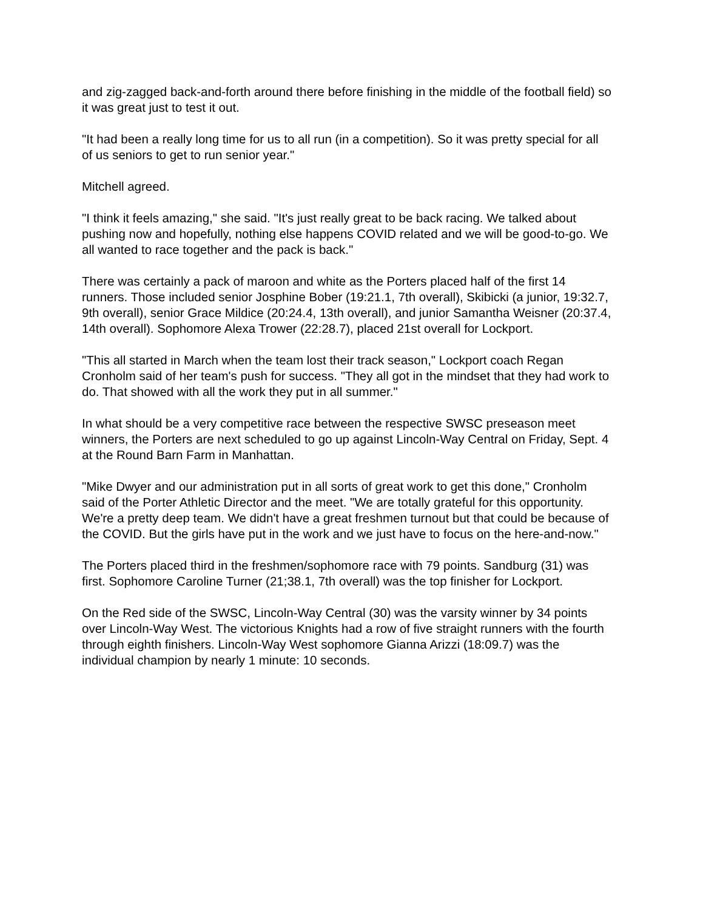and zig-zagged back-and-forth around there before finishing in the middle of the football field) so it was great just to test it out.
"It had been a really long time for us to all run (in a competition). So it was pretty special for all of us seniors to get to run senior year."
Mitchell agreed.
"I think it feels amazing," she said. "It's just really great to be back racing. We talked about pushing now and hopefully, nothing else happens COVID related and we will be good-to-go. We all wanted to race together and the pack is back."
There was certainly a pack of maroon and white as the Porters placed half of the first 14 runners. Those included senior Josphine Bober (19:21.1, 7th overall), Skibicki (a junior, 19:32.7, 9th overall), senior Grace Mildice (20:24.4, 13th overall), and junior Samantha Weisner (20:37.4, 14th overall). Sophomore Alexa Trower (22:28.7), placed 21st overall for Lockport.
"This all started in March when the team lost their track season," Lockport coach Regan Cronholm said of her team's push for success. "They all got in the mindset that they had work to do. That showed with all the work they put in all summer."
In what should be a very competitive race between the respective SWSC preseason meet winners, the Porters are next scheduled to go up against Lincoln-Way Central on Friday, Sept. 4 at the Round Barn Farm in Manhattan.
"Mike Dwyer and our administration put in all sorts of great work to get this done," Cronholm said of the Porter Athletic Director and the meet. "We are totally grateful for this opportunity. We're a pretty deep team. We didn't have a great freshmen turnout but that could be because of the COVID. But the girls have put in the work and we just have to focus on the here-and-now."
The Porters placed third in the freshmen/sophomore race with 79 points. Sandburg (31) was first. Sophomore Caroline Turner (21;38.1, 7th overall) was the top finisher for Lockport.
On the Red side of the SWSC, Lincoln-Way Central (30) was the varsity winner by 34 points over Lincoln-Way West. The victorious Knights had a row of five straight runners with the fourth through eighth finishers. Lincoln-Way West sophomore Gianna Arizzi (18:09.7) was the individual champion by nearly 1 minute: 10 seconds.